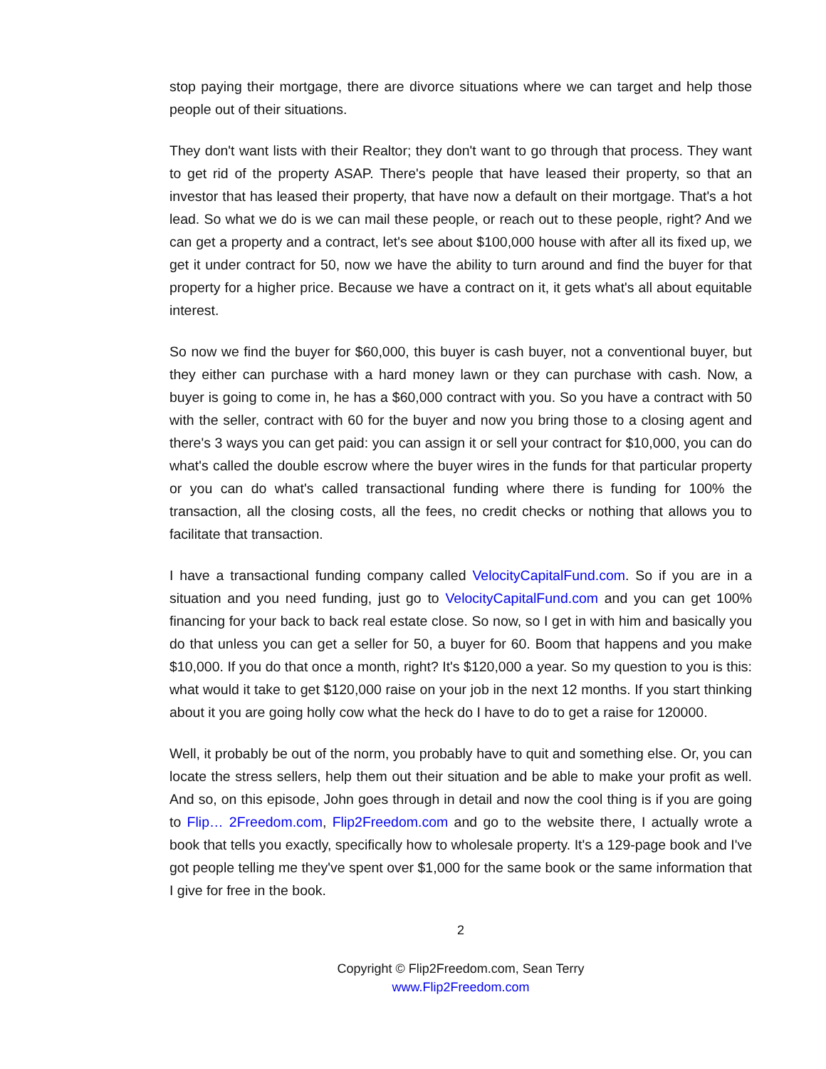stop paying their mortgage, there are divorce situations where we can target and help those people out of their situations.
They don't want lists with their Realtor; they don't want to go through that process. They want to get rid of the property ASAP. There's people that have leased their property, so that an investor that has leased their property, that have now a default on their mortgage. That's a hot lead. So what we do is we can mail these people, or reach out to these people, right? And we can get a property and a contract, let's see about $100,000 house with after all its fixed up, we get it under contract for 50, now we have the ability to turn around and find the buyer for that property for a higher price. Because we have a contract on it, it gets what's all about equitable interest.
So now we find the buyer for $60,000, this buyer is cash buyer, not a conventional buyer, but they either can purchase with a hard money lawn or they can purchase with cash. Now, a buyer is going to come in, he has a $60,000 contract with you. So you have a contract with 50 with the seller, contract with 60 for the buyer and now you bring those to a closing agent and there's 3 ways you can get paid: you can assign it or sell your contract for $10,000, you can do what's called the double escrow where the buyer wires in the funds for that particular property or you can do what's called transactional funding where there is funding for 100% the transaction, all the closing costs, all the fees, no credit checks or nothing that allows you to facilitate that transaction.
I have a transactional funding company called VelocityCapitalFund.com. So if you are in a situation and you need funding, just go to VelocityCapitalFund.com and you can get 100% financing for your back to back real estate close. So now, so I get in with him and basically you do that unless you can get a seller for 50, a buyer for 60. Boom that happens and you make $10,000. If you do that once a month, right? It's $120,000 a year. So my question to you is this: what would it take to get $120,000 raise on your job in the next 12 months. If you start thinking about it you are going holly cow what the heck do I have to do to get a raise for 120000.
Well, it probably be out of the norm, you probably have to quit and something else. Or, you can locate the stress sellers, help them out their situation and be able to make your profit as well. And so, on this episode, John goes through in detail and now the cool thing is if you are going to Flip… 2Freedom.com, Flip2Freedom.com and go to the website there, I actually wrote a book that tells you exactly, specifically how to wholesale property. It's a 129-page book and I've got people telling me they've spent over $1,000 for the same book or the same information that I give for free in the book.
2
Copyright © Flip2Freedom.com, Sean Terry
www.Flip2Freedom.com